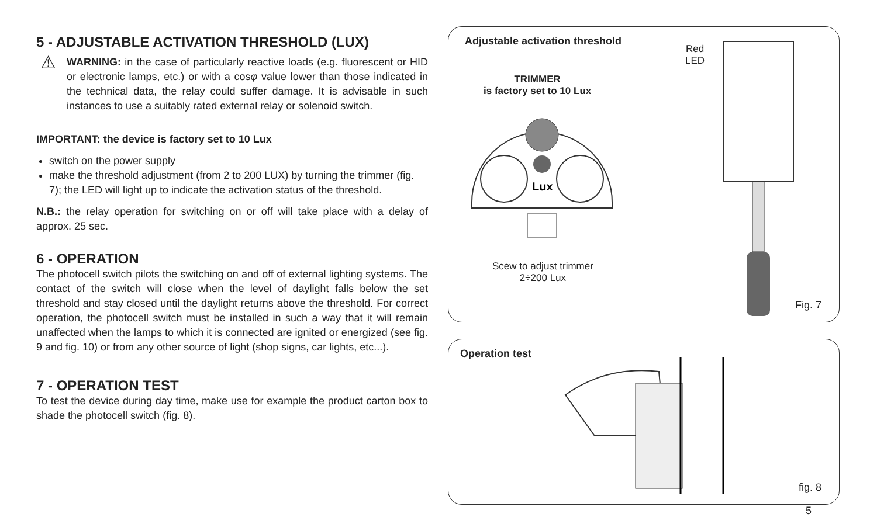5 - ADJUSTABLE ACTIVATION THRESHOLD (LUX)
⚠
WARNING: in the case of particularly reactive loads (e.g. fluorescent or HID or electronic lamps, etc.) or with a cosφ value lower than those indicated in the technical data, the relay could suffer damage. It is advisable in such instances to use a suitably rated external relay or solenoid switch.
IMPORTANT: the device is factory set to 10 Lux
switch on the power supply
make the threshold adjustment (from 2 to 200 LUX) by turning the trimmer (fig. 7); the LED will light up to indicate the activation status of the threshold.
N.B.: the relay operation for switching on or off will take place with a delay of approx. 25 sec.
6 - OPERATION
The photocell switch pilots the switching on and off of external lighting systems. The contact of the switch will close when the level of daylight falls below the set threshold and stay closed until the daylight returns above the threshold. For correct operation, the photocell switch must be installed in such a way that it will remain unaffected when the lamps to which it is connected are ignited or energized (see fig. 9 and fig. 10) or from any other source of light (shop signs, car lights, etc...).
7 - OPERATION TEST
To test the device during day time, make use for example the product carton box to shade the photocell switch (fig. 8).
Adjustable activation threshold
Red
LED
TRIMMER
is factory set to 10 Lux
Lux
Scew to adjust trimmer
2÷200 Lux
Fig. 7
Operation test
fig. 8
5